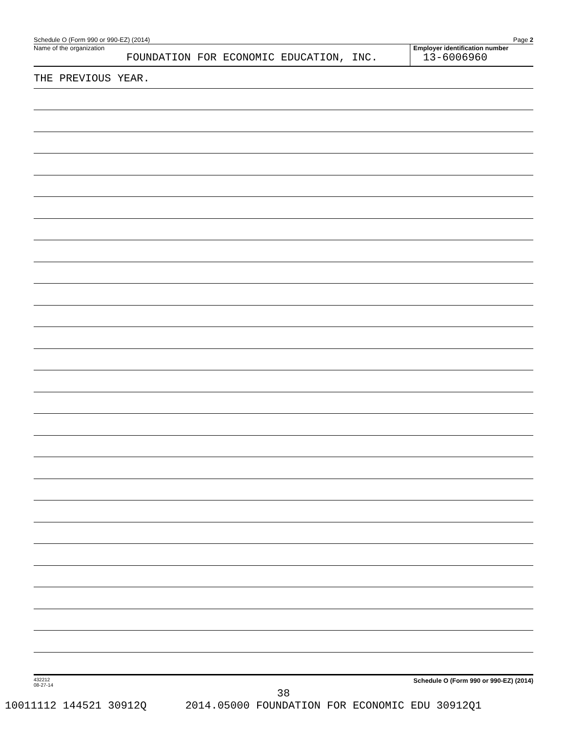Schedule O (Form 990 or 990-EZ) (2014) Page 2
Name of the organization
FOUNDATION FOR ECONOMIC EDUCATION, INC.
Employer identification number
13-6006960
THE PREVIOUS YEAR.
432212
08-27-14 Schedule O (Form 990 or 990-EZ) (2014)
38
10011112 144521 30912Q 2014.05000 FOUNDATION FOR ECONOMIC EDU 30912Q1